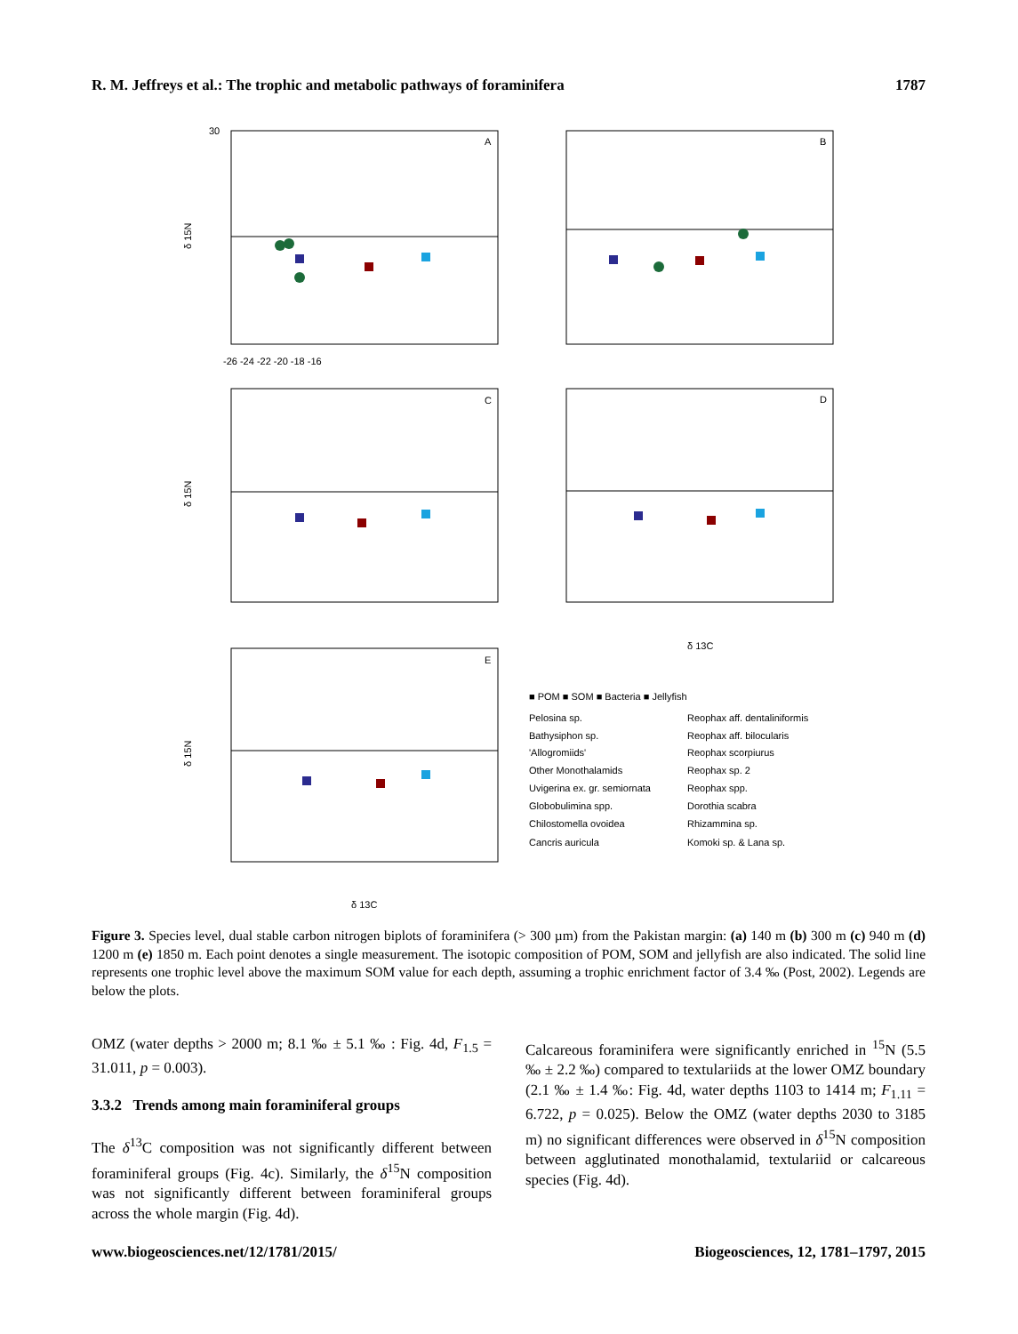R. M. Jeffreys et al.: The trophic and metabolic pathways of foraminifera 1787
A
B
C
D
E
δ 15N
δ 15N
δ 15N
δ 13C
δ 13C
-26 -24 -22 -20 -18 -16
30
■ POM ■ SOM ■ Bacteria ■ Jellyfish
Pelosina sp.
Bathysiphon sp.
'Allogromiids'
Other Monothalamids
Uvigerina ex. gr. semiornata
Globobulimina spp.
Chilostomella ovoidea
Cancris auricula
Reophax aff. dentaliniformis
Reophax aff. bilocularis
Reophax scorpiurus
Reophax sp. 2
Reophax spp.
Dorothia scabra
Rhizammina sp.
Komoki sp. & Lana sp.
Figure 3. Species level, dual stable carbon nitrogen biplots of foraminifera (> 300 µm) from the Pakistan margin: (a) 140 m (b) 300 m (c) 940 m (d) 1200 m (e) 1850 m. Each point denotes a single measurement. The isotopic composition of POM, SOM and jellyfish are also indicated. The solid line represents one trophic level above the maximum SOM value for each depth, assuming a trophic enrichment factor of 3.4 ‰ (Post, 2002). Legends are below the plots.
OMZ (water depths > 2000 m; 8.1 ‰ ± 5.1 ‰ : Fig. 4d, F<sub>1.5</sub> = 31.011, p = 0.003).
3.3.2 Trends among main foraminiferal groups
The δ<sup>13</sup>C composition was not significantly different between foraminiferal groups (Fig. 4c). Similarly, the δ<sup>15</sup>N composition was not significantly different between foraminiferal groups across the whole margin (Fig. 4d).
Calcareous foraminifera were significantly enriched in <sup>15</sup>N (5.5 ‰ ± 2.2 ‰) compared to textulariids at the lower OMZ boundary (2.1 ‰ ± 1.4 ‰: Fig. 4d, water depths 1103 to 1414 m; F<sub>1.11</sub> = 6.722, p = 0.025). Below the OMZ (water depths 2030 to 3185 m) no significant differences were observed in δ<sup>15</sup>N composition between agglutinated monothalamid, textulariid or calcareous species (Fig. 4d).
www.biogeosciences.net/12/1781/2015/ Biogeosciences, 12, 1781–1797, 2015